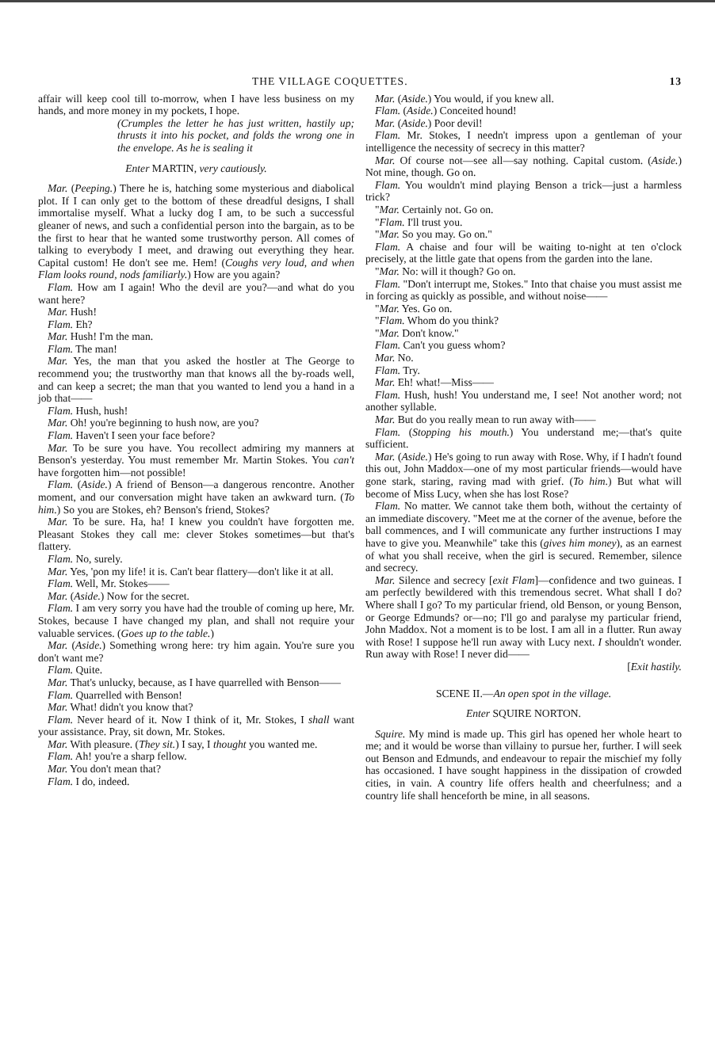THE VILLAGE COQUETTES. 13
affair will keep cool till to-morrow, when I have less business on my hands, and more money in my pockets, I hope.
(Crumples the letter he has just written, hastily up; thrusts it into his pocket, and folds the wrong one in the envelope. As he is sealing it
Enter MARTIN, very cautiously.
Mar. (Peeping.) There he is, hatching some mysterious and diabolical plot. If I can only get to the bottom of these dreadful designs, I shall immortalise myself. What a lucky dog I am, to be such a successful gleaner of news, and such a confidential person into the bargain, as to be the first to hear that he wanted some trustworthy person. All comes of talking to everybody I meet, and drawing out everything they hear. Capital custom! He don't see me. Hem! (Coughs very loud, and when Flam looks round, nods familiarly.) How are you again?
Flam. How am I again! Who the devil are you?—and what do you want here?
Mar. Hush!
Flam. Eh?
Mar. Hush! I'm the man.
Flam. The man!
Mar. Yes, the man that you asked the hostler at The George to recommend you; the trustworthy man that knows all the by-roads well, and can keep a secret; the man that you wanted to lend you a hand in a job that——
Flam. Hush, hush!
Mar. Oh! you're beginning to hush now, are you?
Flam. Haven't I seen your face before?
Mar. To be sure you have. You recollect admiring my manners at Benson's yesterday. You must remember Mr. Martin Stokes. You can't have forgotten him—not possible!
Flam. (Aside.) A friend of Benson—a dangerous rencontre. Another moment, and our conversation might have taken an awkward turn. (To him.) So you are Stokes, eh? Benson's friend, Stokes?
Mar. To be sure. Ha, ha! I knew you couldn't have forgotten me. Pleasant Stokes they call me: clever Stokes sometimes—but that's flattery.
Flam. No, surely.
Mar. Yes, 'pon my life! it is. Can't bear flattery—don't like it at all.
Flam. Well, Mr. Stokes——
Mar. (Aside.) Now for the secret.
Flam. I am very sorry you have had the trouble of coming up here, Mr. Stokes, because I have changed my plan, and shall not require your valuable services. (Goes up to the table.)
Mar. (Aside.) Something wrong here: try him again. You're sure you don't want me?
Flam. Quite.
Mar. That's unlucky, because, as I have quarrelled with Benson——
Flam. Quarrelled with Benson!
Mar. What! didn't you know that?
Flam. Never heard of it. Now I think of it, Mr. Stokes, I shall want your assistance. Pray, sit down, Mr. Stokes.
Mar. With pleasure. (They sit.) I say, I thought you wanted me.
Flam. Ah! you're a sharp fellow.
Mar. You don't mean that?
Flam. I do, indeed.
Mar. (Aside.) You would, if you knew all.
Flam. (Aside.) Conceited hound!
Mar. (Aside.) Poor devil!
Flam. Mr. Stokes, I needn't impress upon a gentleman of your intelligence the necessity of secrecy in this matter?
Mar. Of course not—see all—say nothing. Capital custom. (Aside.) Not mine, though. Go on.
Flam. You wouldn't mind playing Benson a trick—just a harmless trick?
"Mar. Certainly not. Go on.
"Flam. I'll trust you.
"Mar. So you may. Go on."
Flam. A chaise and four will be waiting to-night at ten o'clock precisely, at the little gate that opens from the garden into the lane.
"Mar. No: will it though? Go on.
Flam. "Don't interrupt me, Stokes." Into that chaise you must assist me in forcing as quickly as possible, and without noise——
"Mar. Yes. Go on.
"Flam. Whom do you think?
"Mar. Don't know."
Flam. Can't you guess whom?
Mar. No.
Flam. Try.
Mar. Eh! what!—Miss——
Flam. Hush, hush! You understand me, I see! Not another word; not another syllable.
Mar. But do you really mean to run away with——
Flam. (Stopping his mouth.) You understand me;—that's quite sufficient.
Mar. (Aside.) He's going to run away with Rose. Why, if I hadn't found this out, John Maddox—one of my most particular friends—would have gone stark, staring, raving mad with grief. (To him.) But what will become of Miss Lucy, when she has lost Rose?
Flam. No matter. We cannot take them both, without the certainty of an immediate discovery. "Meet me at the corner of the avenue, before the ball commences, and I will communicate any further instructions I may have to give you. Meanwhile" take this (gives him money), as an earnest of what you shall receive, when the girl is secured. Remember, silence and secrecy.
Mar. Silence and secrecy [exit Flam]—confidence and two guineas. I am perfectly bewildered with this tremendous secret. What shall I do? Where shall I go? To my particular friend, old Benson, or young Benson, or George Edmunds? or—no; I'll go and paralyse my particular friend, John Maddox. Not a moment is to be lost. I am all in a flutter. Run away with Rose! I suppose he'll run away with Lucy next. I shouldn't wonder. Run away with Rose! I never did——
[Exit hastily.
SCENE II.—An open spot in the village.
Enter SQUIRE NORTON.
Squire. My mind is made up. This girl has opened her whole heart to me; and it would be worse than villainy to pursue her, further. I will seek out Benson and Edmunds, and endeavour to repair the mischief my folly has occasioned. I have sought happiness in the dissipation of crowded cities, in vain. A country life offers health and cheerfulness; and a country life shall henceforth be mine, in all seasons.